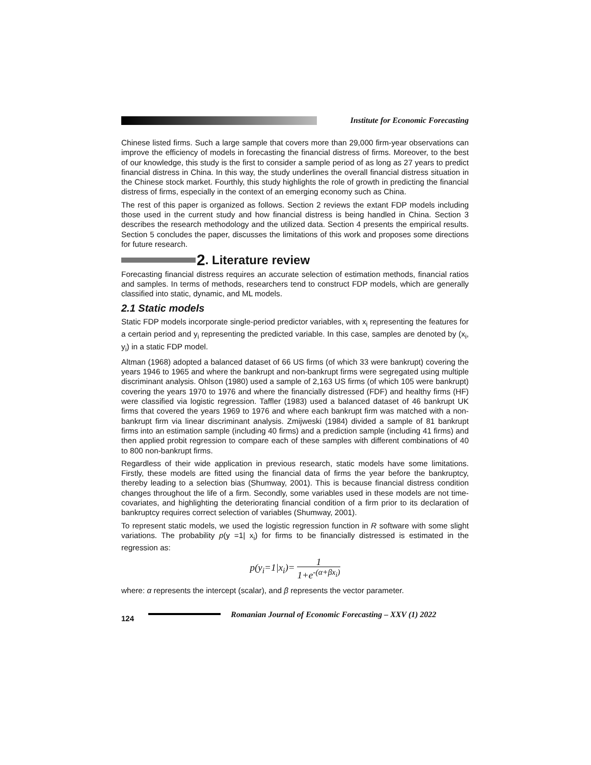Institute for Economic Forecasting
Chinese listed firms. Such a large sample that covers more than 29,000 firm-year observations can improve the efficiency of models in forecasting the financial distress of firms. Moreover, to the best of our knowledge, this study is the first to consider a sample period of as long as 27 years to predict financial distress in China. In this way, the study underlines the overall financial distress situation in the Chinese stock market. Fourthly, this study highlights the role of growth in predicting the financial distress of firms, especially in the context of an emerging economy such as China.
The rest of this paper is organized as follows. Section 2 reviews the extant FDP models including those used in the current study and how financial distress is being handled in China. Section 3 describes the research methodology and the utilized data. Section 4 presents the empirical results. Section 5 concludes the paper, discusses the limitations of this work and proposes some directions for future research.
2. Literature review
Forecasting financial distress requires an accurate selection of estimation methods, financial ratios and samples. In terms of methods, researchers tend to construct FDP models, which are generally classified into static, dynamic, and ML models.
2.1 Static models
Static FDP models incorporate single-period predictor variables, with x<sub>i</sub> representing the features for a certain period and y<sub>i</sub> representing the predicted variable. In this case, samples are denoted by (x<sub>i</sub>, y<sub>i</sub>) in a static FDP model.
Altman (1968) adopted a balanced dataset of 66 US firms (of which 33 were bankrupt) covering the years 1946 to 1965 and where the bankrupt and non-bankrupt firms were segregated using multiple discriminant analysis. Ohlson (1980) used a sample of 2,163 US firms (of which 105 were bankrupt) covering the years 1970 to 1976 and where the financially distressed (FDF) and healthy firms (HF) were classified via logistic regression. Taffler (1983) used a balanced dataset of 46 bankrupt UK firms that covered the years 1969 to 1976 and where each bankrupt firm was matched with a non-bankrupt firm via linear discriminant analysis. Zmijweski (1984) divided a sample of 81 bankrupt firms into an estimation sample (including 40 firms) and a prediction sample (including 41 firms) and then applied probit regression to compare each of these samples with different combinations of 40 to 800 non-bankrupt firms.
Regardless of their wide application in previous research, static models have some limitations. Firstly, these models are fitted using the financial data of firms the year before the bankruptcy, thereby leading to a selection bias (Shumway, 2001). This is because financial distress condition changes throughout the life of a firm. Secondly, some variables used in these models are not time-covariates, and highlighting the deteriorating financial condition of a firm prior to its declaration of bankruptcy requires correct selection of variables (Shumway, 2001).
To represent static models, we used the logistic regression function in R software with some slight variations. The probability p(y =1| x<sub>i</sub>) for firms to be financially distressed is estimated in the regression as:
p(y<sub>i</sub>=1|x<sub>i</sub>)= 1 1+e<sup>-(α+βx<sub>i</sub>)</sup>
where: α represents the intercept (scalar), and β represents the vector parameter.
124 Romanian Journal of Economic Forecasting – XXV (1) 2022